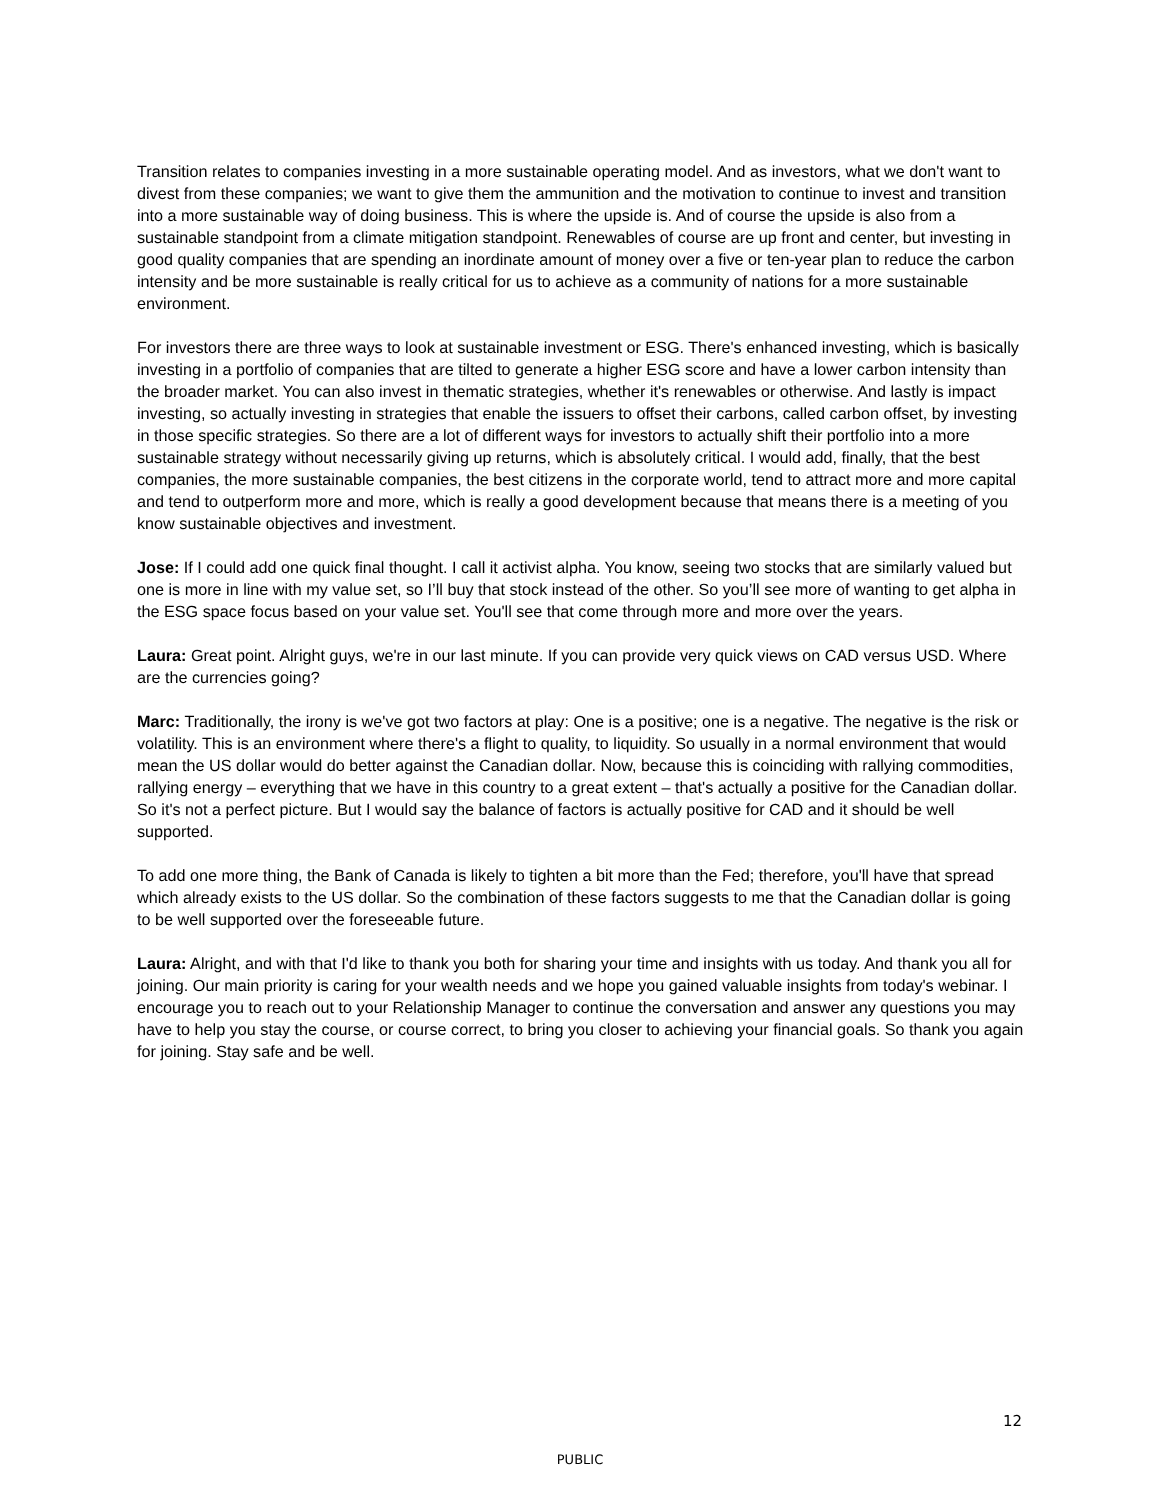Transition relates to companies investing in a more sustainable operating model. And as investors, what we don't want to divest from these companies; we want to give them the ammunition and the motivation to continue to invest and transition into a more sustainable way of doing business. This is where the upside is. And of course the upside is also from a sustainable standpoint from a climate mitigation standpoint. Renewables of course are up front and center, but investing in good quality companies that are spending an inordinate amount of money over a five or ten-year plan to reduce the carbon intensity and be more sustainable is really critical for us to achieve as a community of nations for a more sustainable environment.
For investors there are three ways to look at sustainable investment or ESG. There's enhanced investing, which is basically investing in a portfolio of companies that are tilted to generate a higher ESG score and have a lower carbon intensity than the broader market. You can also invest in thematic strategies, whether it's renewables or otherwise. And lastly is impact investing, so actually investing in strategies that enable the issuers to offset their carbons, called carbon offset, by investing in those specific strategies. So there are a lot of different ways for investors to actually shift their portfolio into a more sustainable strategy without necessarily giving up returns, which is absolutely critical. I would add, finally, that the best companies, the more sustainable companies, the best citizens in the corporate world, tend to attract more and more capital and tend to outperform more and more, which is really a good development because that means there is a meeting of you know sustainable objectives and investment.
Jose: If I could add one quick final thought. I call it activist alpha. You know, seeing two stocks that are similarly valued but one is more in line with my value set, so I’ll buy that stock instead of the other. So you’ll see more of wanting to get alpha in the ESG space focus based on your value set. You'll see that come through more and more over the years.
Laura: Great point. Alright guys, we're in our last minute. If you can provide very quick views on CAD versus USD. Where are the currencies going?
Marc: Traditionally, the irony is we've got two factors at play: One is a positive; one is a negative. The negative is the risk or volatility. This is an environment where there's a flight to quality, to liquidity. So usually in a normal environment that would mean the US dollar would do better against the Canadian dollar. Now, because this is coinciding with rallying commodities, rallying energy – everything that we have in this country to a great extent – that's actually a positive for the Canadian dollar. So it's not a perfect picture. But I would say the balance of factors is actually positive for CAD and it should be well supported.
To add one more thing, the Bank of Canada is likely to tighten a bit more than the Fed; therefore, you'll have that spread which already exists to the US dollar. So the combination of these factors suggests to me that the Canadian dollar is going to be well supported over the foreseeable future.
Laura: Alright, and with that I'd like to thank you both for sharing your time and insights with us today. And thank you all for joining. Our main priority is caring for your wealth needs and we hope you gained valuable insights from today's webinar. I encourage you to reach out to your Relationship Manager to continue the conversation and answer any questions you may have to help you stay the course, or course correct, to bring you closer to achieving your financial goals. So thank you again for joining. Stay safe and be well.
12
PUBLIC